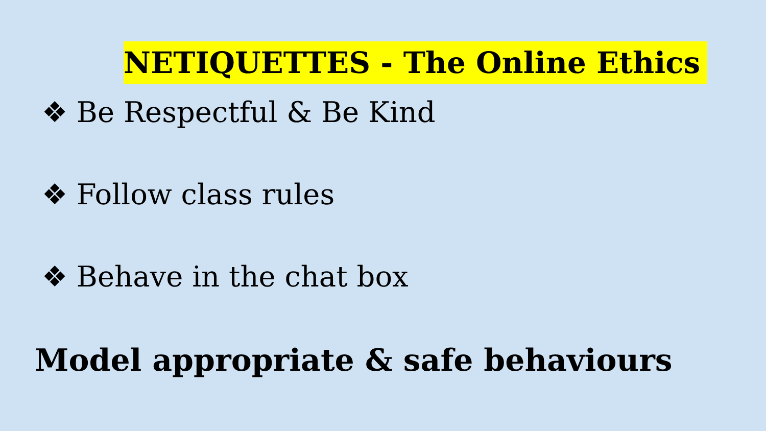NETIQUETTES - The Online Ethics
❖ Be Respectful & Be Kind
❖ Follow class rules
❖ Behave in the chat box
Model appropriate & safe behaviours